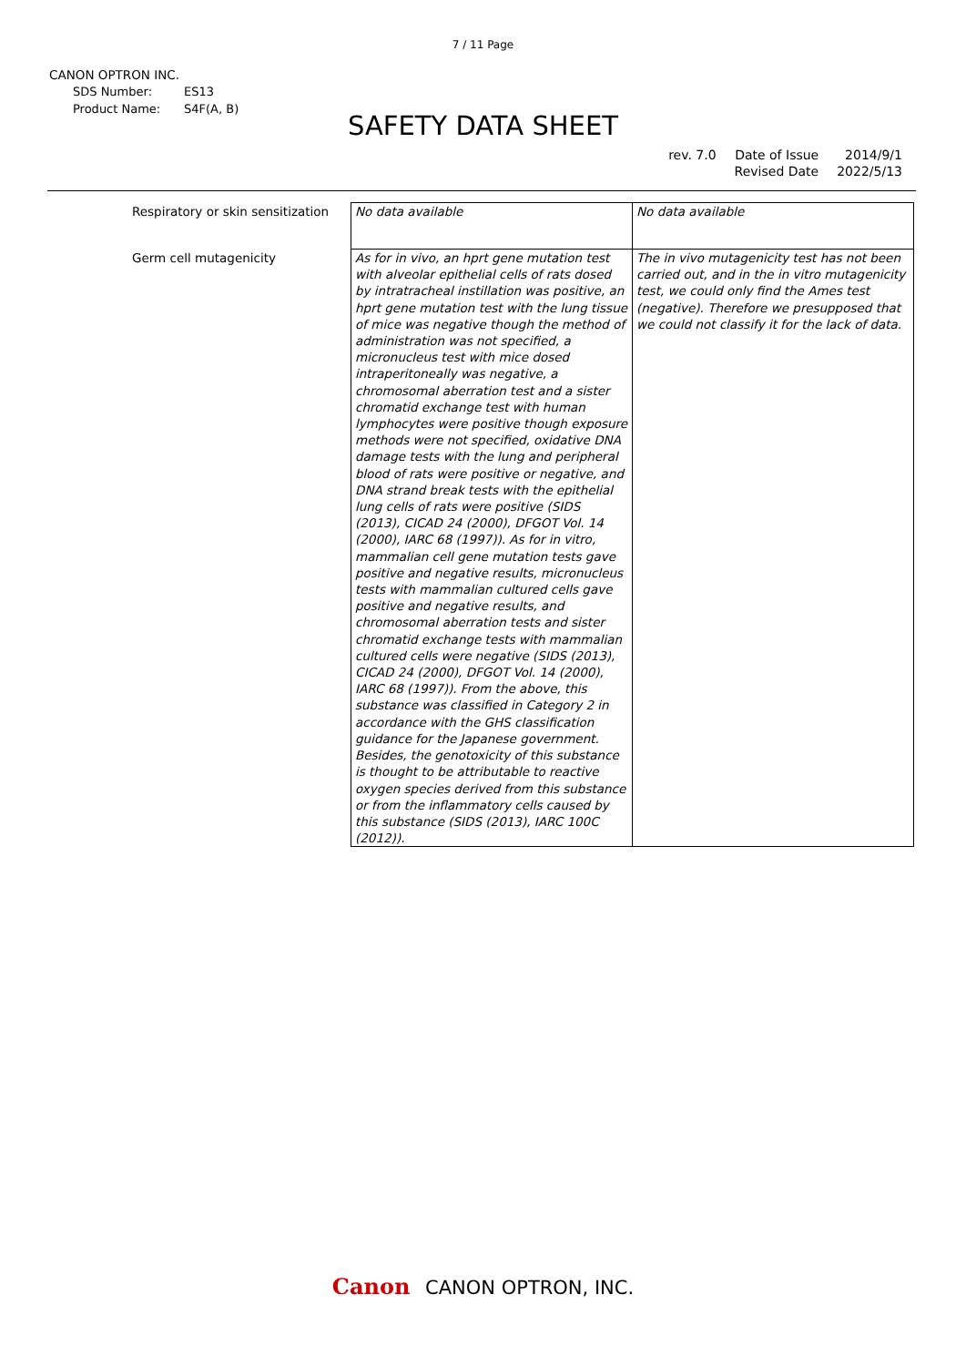7 / 11 Page
CANON OPTRON INC.
| SDS Number: | ES13 |
| Product Name: | S4F(A, B) |
SAFETY DATA SHEET
| rev. 7.0 | Date of Issue | 2014/9/1 |
| | Revised Date | 2022/5/13 |
| Respiratory or skin sensitization | No data available | No data available |
| Germ cell mutagenicity | As for in vivo, an hprt gene mutation test with alveolar epithelial cells of rats dosed by intratracheal instillation was positive, an hprt gene mutation test with the lung tissue of mice was negative though the method of administration was not specified, a micronucleus test with mice dosed intraperitoneally was negative, a chromosomal aberration test and a sister chromatid exchange test with human lymphocytes were positive though exposure methods were not specified, oxidative DNA damage tests with the lung and peripheral blood of rats were positive or negative, and DNA strand break tests with the epithelial lung cells of rats were positive (SIDS (2013), CICAD 24 (2000), DFGOT Vol. 14 (2000), IARC 68 (1997)). As for in vitro, mammalian cell gene mutation tests gave positive and negative results, micronucleus tests with mammalian cultured cells gave positive and negative results, and chromosomal aberration tests and sister chromatid exchange tests with mammalian cultured cells were negative (SIDS (2013), CICAD 24 (2000), DFGOT Vol. 14 (2000), IARC 68 (1997)). From the above, this substance was classified in Category 2 in accordance with the GHS classification guidance for the Japanese government. Besides, the genotoxicity of this substance is thought to be attributable to reactive oxygen species derived from this substance or from the inflammatory cells caused by this substance (SIDS (2013), IARC 100C (2012)). | The in vivo mutagenicity test has not been carried out, and in the in vitro mutagenicity test, we could only find the Ames test (negative). Therefore we presupposed that we could not classify it for the lack of data. |
Canon CANON OPTRON, INC.